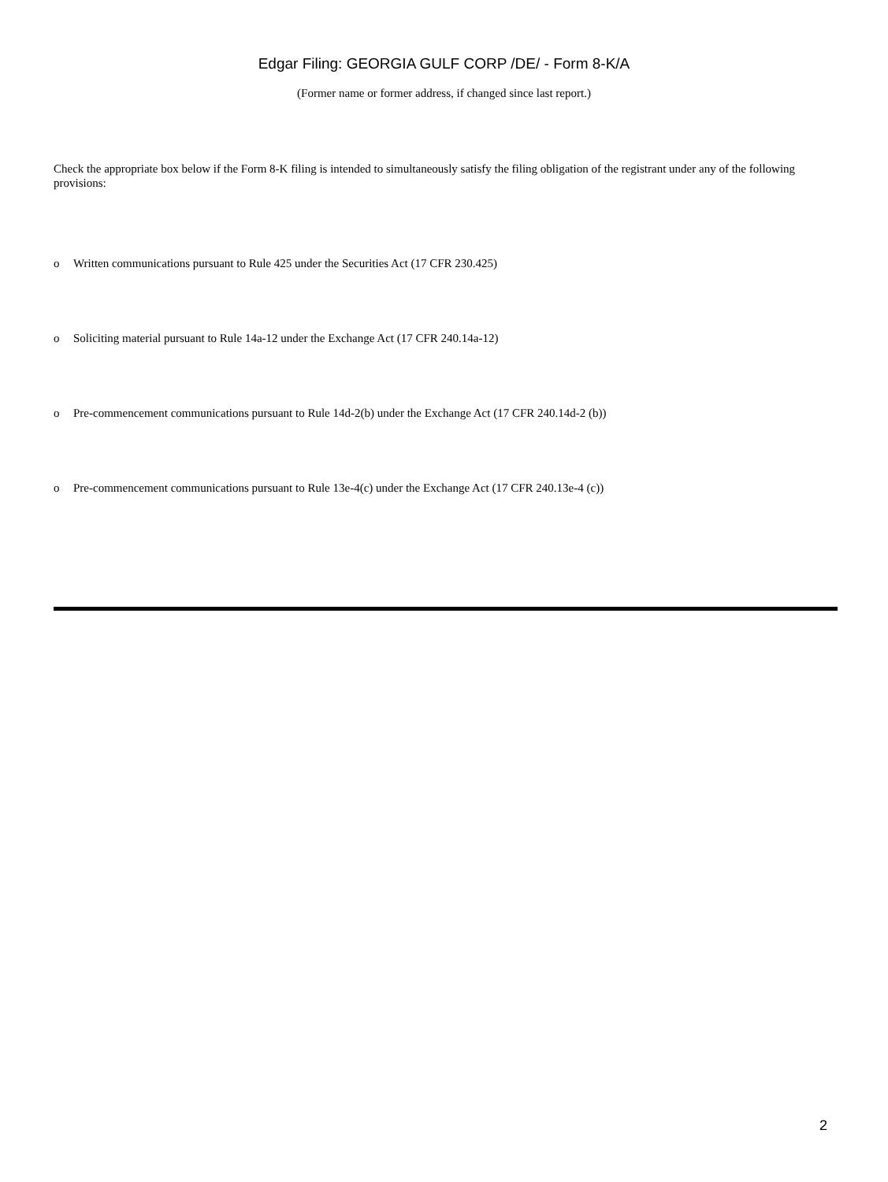Edgar Filing: GEORGIA GULF CORP /DE/ - Form 8-K/A
(Former name or former address, if changed since last report.)
Check the appropriate box below if the Form 8-K filing is intended to simultaneously satisfy the filing obligation of the registrant under any of the following provisions:
o Written communications pursuant to Rule 425 under the Securities Act (17 CFR 230.425)
o Soliciting material pursuant to Rule 14a-12 under the Exchange Act (17 CFR 240.14a-12)
o Pre-commencement communications pursuant to Rule 14d-2(b) under the Exchange Act (17 CFR 240.14d-2 (b))
o Pre-commencement communications pursuant to Rule 13e-4(c) under the Exchange Act (17 CFR 240.13e-4 (c))
2